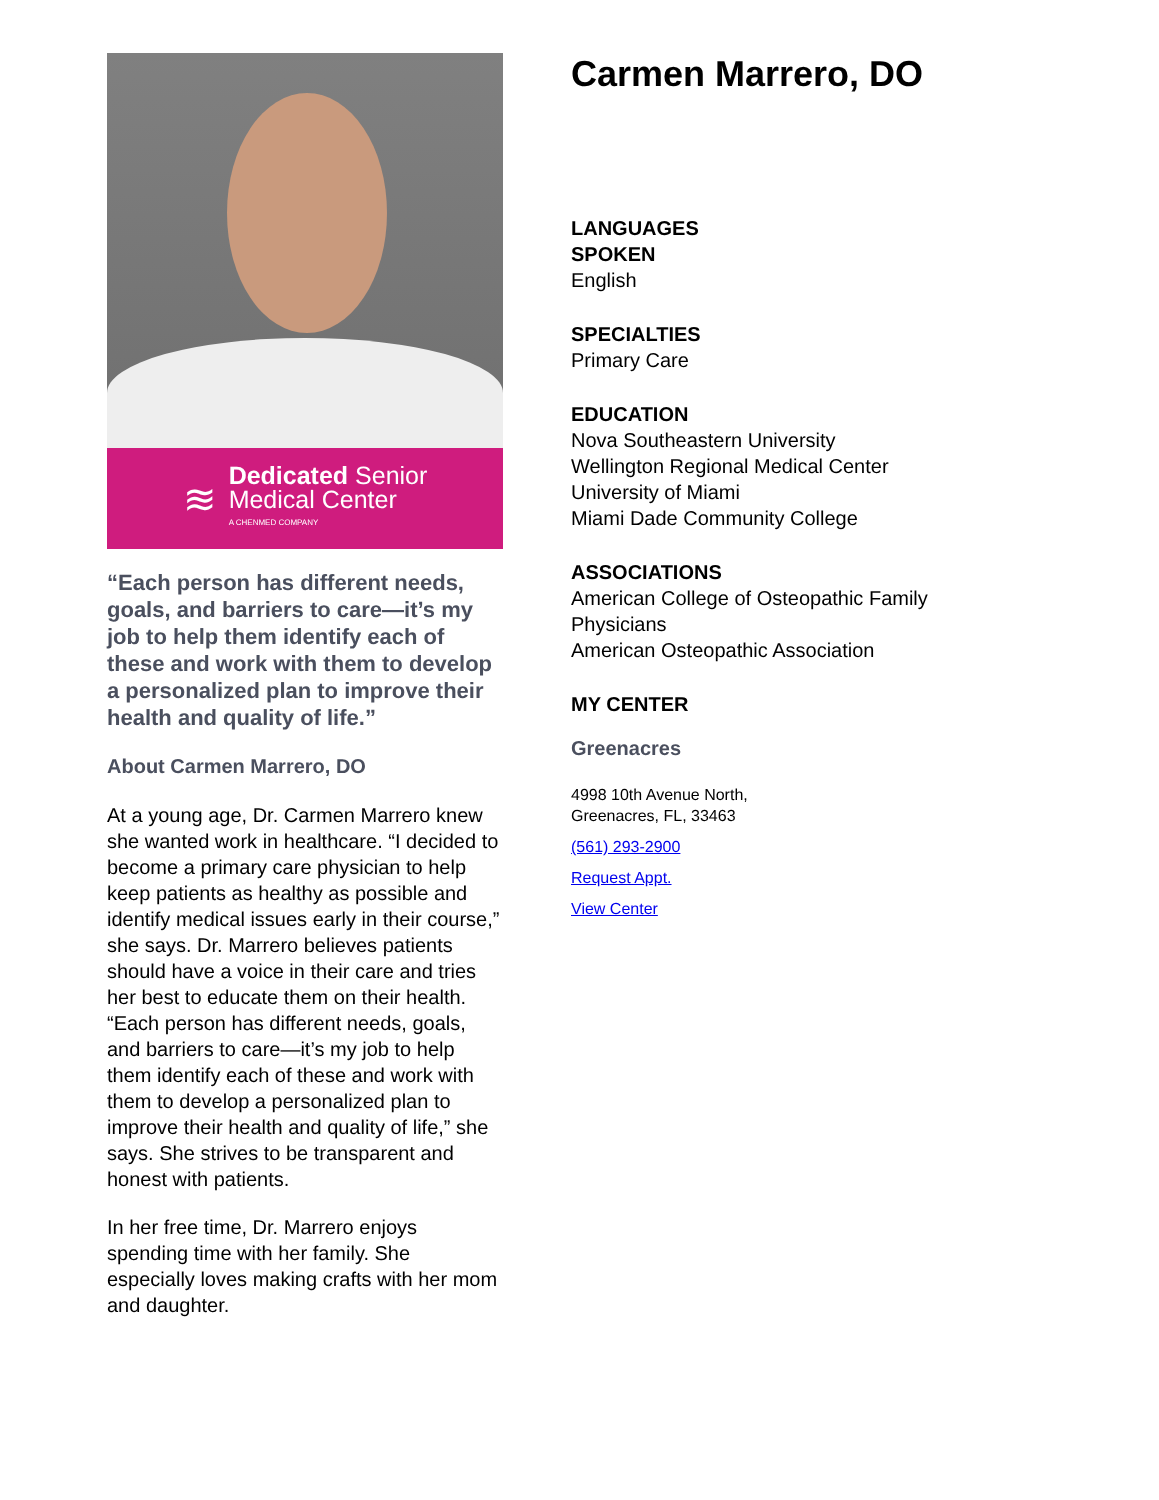≋
Dedicated Senior
Medical Center
A CHENMED COMPANY
“Each person has different needs, goals, and barriers to care—it’s my job to help them identify each of these and work with them to develop a personalized plan to improve their health and quality of life.”
About Carmen Marrero, DO
At a young age, Dr. Carmen Marrero knew she wanted work in healthcare. “I decided to become a primary care physician to help keep patients as healthy as possible and identify medical issues early in their course,” she says. Dr. Marrero believes patients should have a voice in their care and tries her best to educate them on their health. “Each person has different needs, goals, and barriers to care—it’s my job to help them identify each of these and work with them to develop a personalized plan to improve their health and quality of life,” she says. She strives to be transparent and honest with patients.
In her free time, Dr. Marrero enjoys spending time with her family. She especially loves making crafts with her mom and daughter.
Carmen Marrero, DO
LANGUAGES
SPOKEN
English
SPECIALTIES
Primary Care
EDUCATION
Nova Southeastern University
Wellington Regional Medical Center
University of Miami
Miami Dade Community College
ASSOCIATIONS
American College of Osteopathic Family Physicians
American Osteopathic Association
MY CENTER
Greenacres
4998 10th Avenue North,
Greenacres, FL, 33463
(561) 293-2900
Request Appt.
View Center